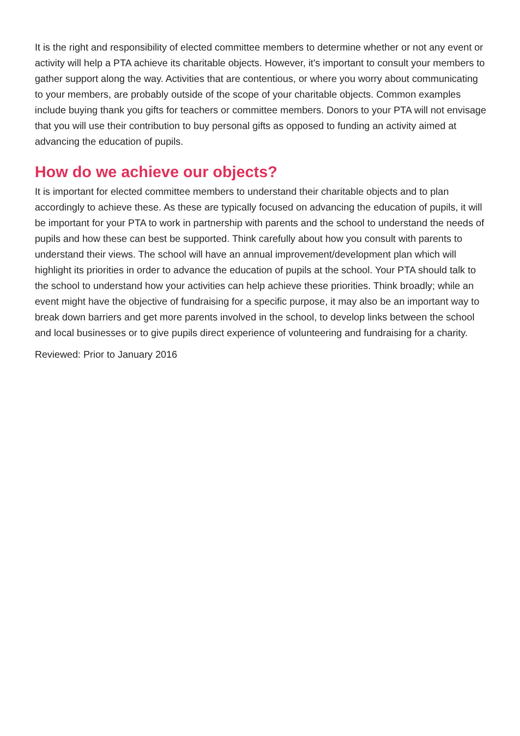It is the right and responsibility of elected committee members to determine whether or not any event or activity will help a PTA achieve its charitable objects. However, it's important to consult your members to gather support along the way. Activities that are contentious, or where you worry about communicating to your members, are probably outside of the scope of your charitable objects. Common examples include buying thank you gifts for teachers or committee members. Donors to your PTA will not envisage that you will use their contribution to buy personal gifts as opposed to funding an activity aimed at advancing the education of pupils.
How do we achieve our objects?
It is important for elected committee members to understand their charitable objects and to plan accordingly to achieve these. As these are typically focused on advancing the education of pupils, it will be important for your PTA to work in partnership with parents and the school to understand the needs of pupils and how these can best be supported. Think carefully about how you consult with parents to understand their views. The school will have an annual improvement/development plan which will highlight its priorities in order to advance the education of pupils at the school. Your PTA should talk to the school to understand how your activities can help achieve these priorities. Think broadly; while an event might have the objective of fundraising for a specific purpose, it may also be an important way to break down barriers and get more parents involved in the school, to develop links between the school and local businesses or to give pupils direct experience of volunteering and fundraising for a charity.
Reviewed: Prior to January 2016